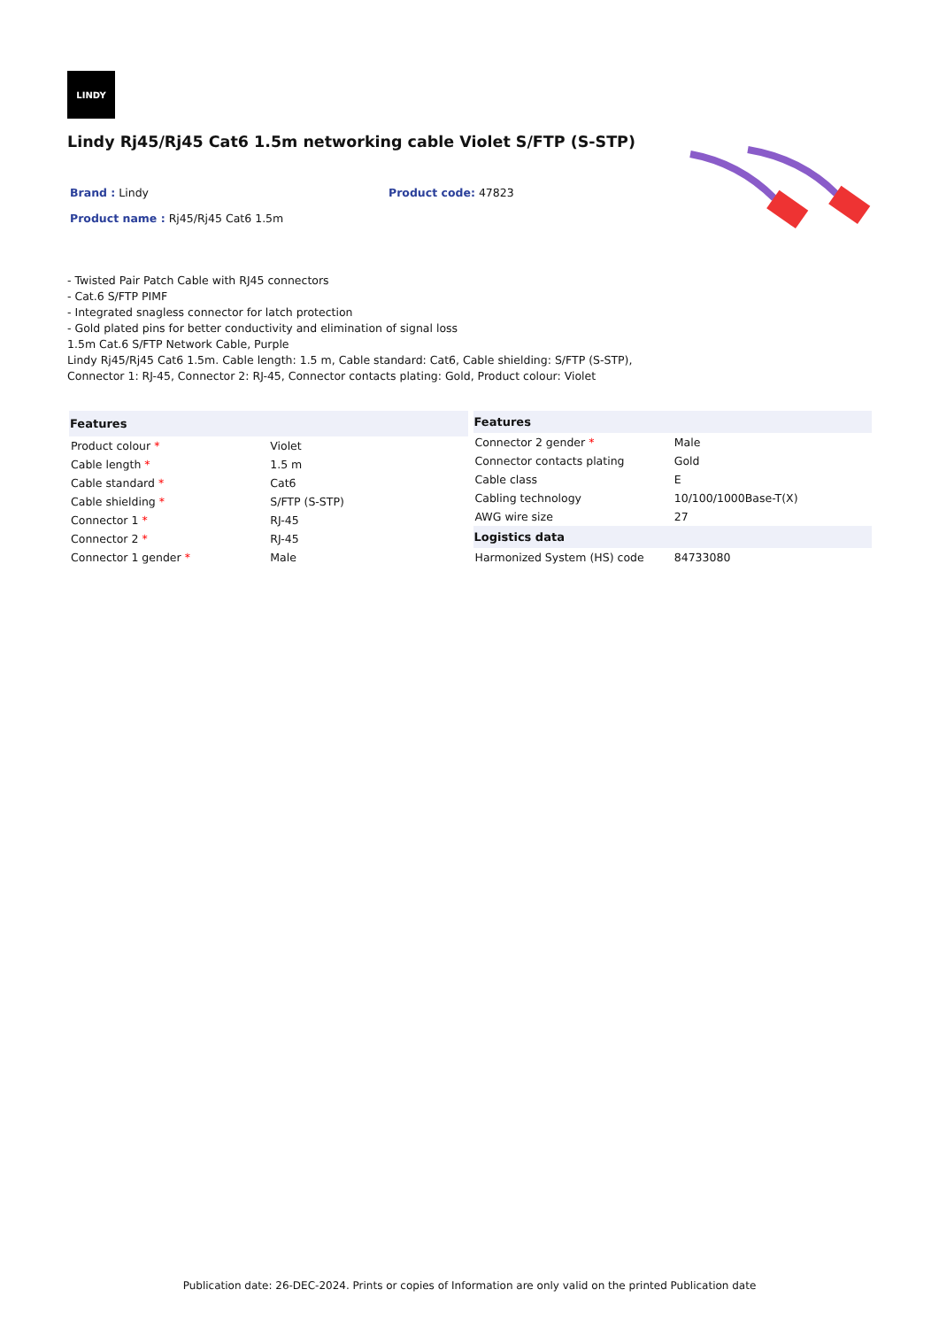LINDY
Lindy Rj45/Rj45 Cat6 1.5m networking cable Violet S/FTP (S-STP)
Brand : Lindy Product code: 47823
Product name : Rj45/Rj45 Cat6 1.5m
- Twisted Pair Patch Cable with RJ45 connectors
- Cat.6 S/FTP PIMF
- Integrated snagless connector for latch protection
- Gold plated pins for better conductivity and elimination of signal loss
1.5m Cat.6 S/FTP Network Cable, Purple
Lindy Rj45/Rj45 Cat6 1.5m. Cable length: 1.5 m, Cable standard: Cat6, Cable shielding: S/FTP (S-STP),
Connector 1: RJ-45, Connector 2: RJ-45, Connector contacts plating: Gold, Product colour: Violet
| Features | |
| --- | --- |
| Product colour * | Violet |
| Cable length * | 1.5 m |
| Cable standard * | Cat6 |
| Cable shielding * | S/FTP (S-STP) |
| Connector 1 * | RJ-45 |
| Connector 2 * | RJ-45 |
| Connector 1 gender * | Male |
| Features | |
| --- | --- |
| Connector 2 gender * | Male |
| Connector contacts plating | Gold |
| Cable class | E |
| Cabling technology | 10/100/1000Base-T(X) |
| AWG wire size | 27 |
| Logistics data | |
| Harmonized System (HS) code | 84733080 |
Publication date: 26-DEC-2024. Prints or copies of Information are only valid on the printed Publication date